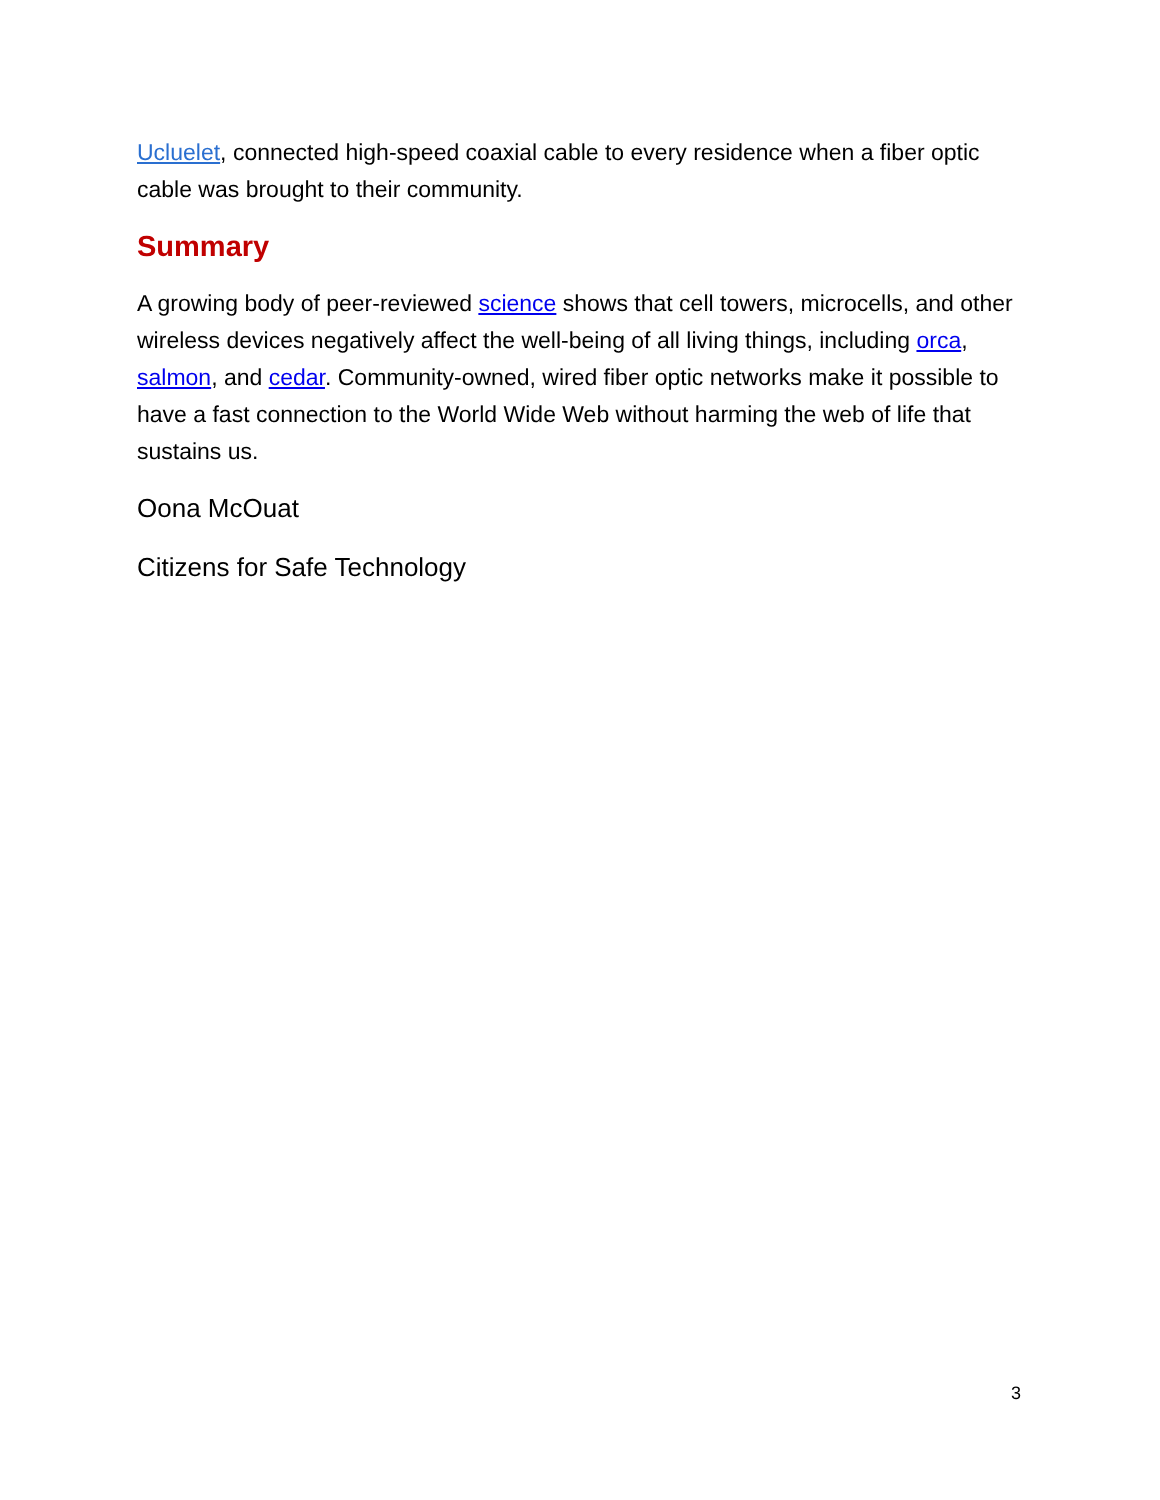Ucluelet, connected high-speed coaxial cable to every residence when a fiber optic cable was brought to their community.
Summary
A growing body of peer-reviewed science shows that cell towers, microcells, and other wireless devices negatively affect the well-being of all living things, including orca, salmon, and cedar. Community-owned, wired fiber optic networks make it possible to have a fast connection to the World Wide Web without harming the web of life that sustains us.
Oona McOuat
Citizens for Safe Technology
3